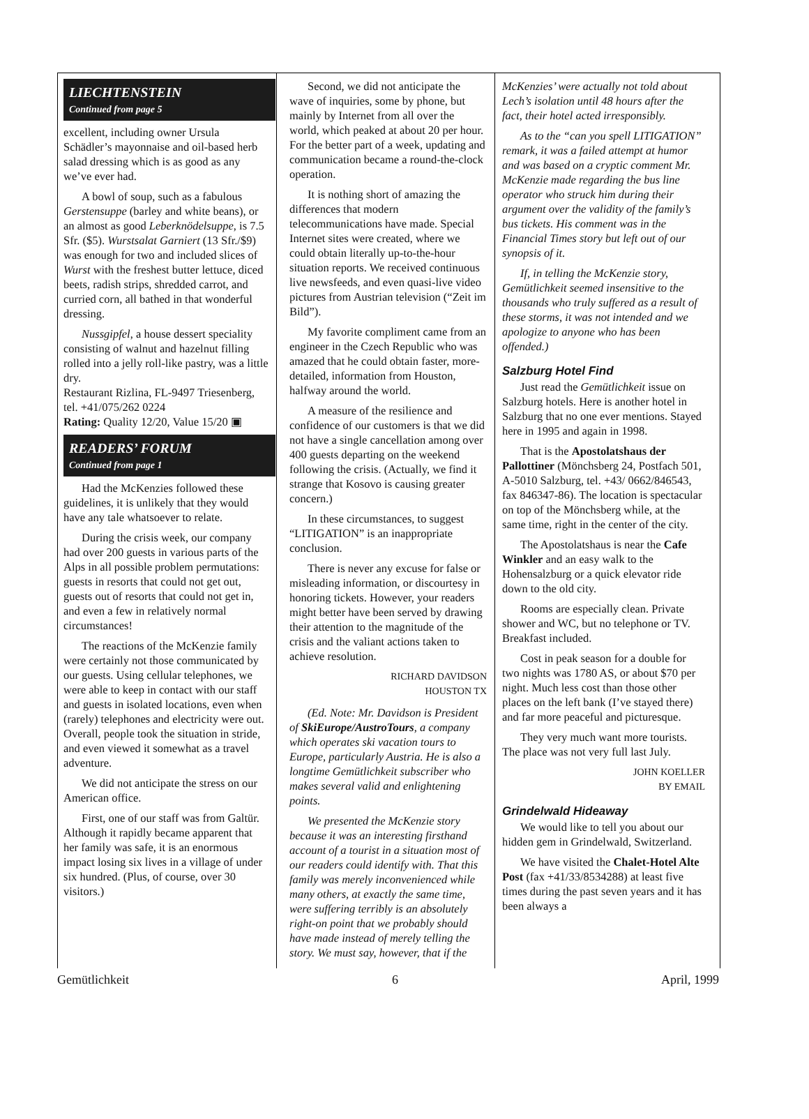LIECHTENSTEIN
Continued from page 5
excellent, including owner Ursula Schädler’s mayonnaise and oil-based herb salad dressing which is as good as any we’ve ever had.
A bowl of soup, such as a fabulous Gerstensuppe (barley and white beans), or an almost as good Leberknödelsuppe, is 7.5 Sfr. ($5). Wurstsalat Garniert (13 Sfr./$9) was enough for two and included slices of Wurst with the freshest butter lettuce, diced beets, radish strips, shredded carrot, and curried corn, all bathed in that wonderful dressing.
Nussgipfel, a house dessert speciality consisting of walnut and hazelnut filling rolled into a jelly roll-like pastry, was a little dry.
Restaurant Rizlina, FL-9497 Triesenberg, tel. +41/075/262 0224
Rating: Quality 12/20, Value 15/20 ▣
READERS’ FORUM
Continued from page 1
Had the McKenzies followed these guidelines, it is unlikely that they would have any tale whatsoever to relate.
During the crisis week, our company had over 200 guests in various parts of the Alps in all possible problem permutations: guests in resorts that could not get out, guests out of resorts that could not get in, and even a few in relatively normal circumstances!
The reactions of the McKenzie family were certainly not those communicated by our guests. Using cellular telephones, we were able to keep in contact with our staff and guests in isolated locations, even when (rarely) telephones and electricity were out. Overall, people took the situation in stride, and even viewed it somewhat as a travel adventure.
We did not anticipate the stress on our American office.
First, one of our staff was from Galtür. Although it rapidly became apparent that her family was safe, it is an enormous impact losing six lives in a village of under six hundred. (Plus, of course, over 30 visitors.)
Second, we did not anticipate the wave of inquiries, some by phone, but mainly by Internet from all over the world, which peaked at about 20 per hour. For the better part of a week, updating and communication became a round-the-clock operation.
It is nothing short of amazing the differences that modern telecommunications have made. Special Internet sites were created, where we could obtain literally up-to-the-hour situation reports. We received continuous live newsfeeds, and even quasi-live video pictures from Austrian television (“Zeit im Bild”).
My favorite compliment came from an engineer in the Czech Republic who was amazed that he could obtain faster, more-detailed, information from Houston, halfway around the world.
A measure of the resilience and confidence of our customers is that we did not have a single cancellation among over 400 guests departing on the weekend following the crisis. (Actually, we find it strange that Kosovo is causing greater concern.)
In these circumstances, to suggest “LITIGATION” is an inappropriate conclusion.
There is never any excuse for false or misleading information, or discourtesy in honoring tickets. However, your readers might better have been served by drawing their attention to the magnitude of the crisis and the valiant actions taken to achieve resolution.
RICHARD DAVIDSON
HOUSTON TX
(Ed. Note: Mr. Davidson is President of SkiEurope/AustroTours, a company which operates ski vacation tours to Europe, particularly Austria. He is also a longtime Gemütlichkeit subscriber who makes several valid and enlightening points.
We presented the McKenzie story because it was an interesting firsthand account of a tourist in a situation most of our readers could identify with. That this family was merely inconvenienced while many others, at exactly the same time, were suffering terribly is an absolutely right-on point that we probably should have made instead of merely telling the story. We must say, however, that if the
McKenzies’ were actually not told about Lech’s isolation until 48 hours after the fact, their hotel acted irresponsibly.
As to the “can you spell LITIGATION” remark, it was a failed attempt at humor and was based on a cryptic comment Mr. McKenzie made regarding the bus line operator who struck him during their argument over the validity of the family’s bus tickets. His comment was in the Financial Times story but left out of our synopsis of it.
If, in telling the McKenzie story, Gemütlichkeit seemed insensitive to the thousands who truly suffered as a result of these storms, it was not intended and we apologize to anyone who has been offended.)
Salzburg Hotel Find
Just read the Gemütlichkeit issue on Salzburg hotels. Here is another hotel in Salzburg that no one ever mentions. Stayed here in 1995 and again in 1998.
That is the Apostolatshaus der Pallottiner (Mönchsberg 24, Postfach 501, A-5010 Salzburg, tel. +43/ 0662/846543, fax 846347-86). The location is spectacular on top of the Mönchsberg while, at the same time, right in the center of the city.
The Apostolatshaus is near the Cafe Winkler and an easy walk to the Hohensalzburg or a quick elevator ride down to the old city.
Rooms are especially clean. Private shower and WC, but no telephone or TV. Breakfast included.
Cost in peak season for a double for two nights was 1780 AS, or about $70 per night. Much less cost than those other places on the left bank (I’ve stayed there) and far more peaceful and picturesque.
They very much want more tourists. The place was not very full last July.
JOHN KOELLER
BY EMAIL
Grindelwald Hideaway
We would like to tell you about our hidden gem in Grindelwald, Switzerland.
We have visited the Chalet-Hotel Alte Post (fax +41/33/8534288) at least five times during the past seven years and it has been always a
Gemütlichkeit 6 April, 1999